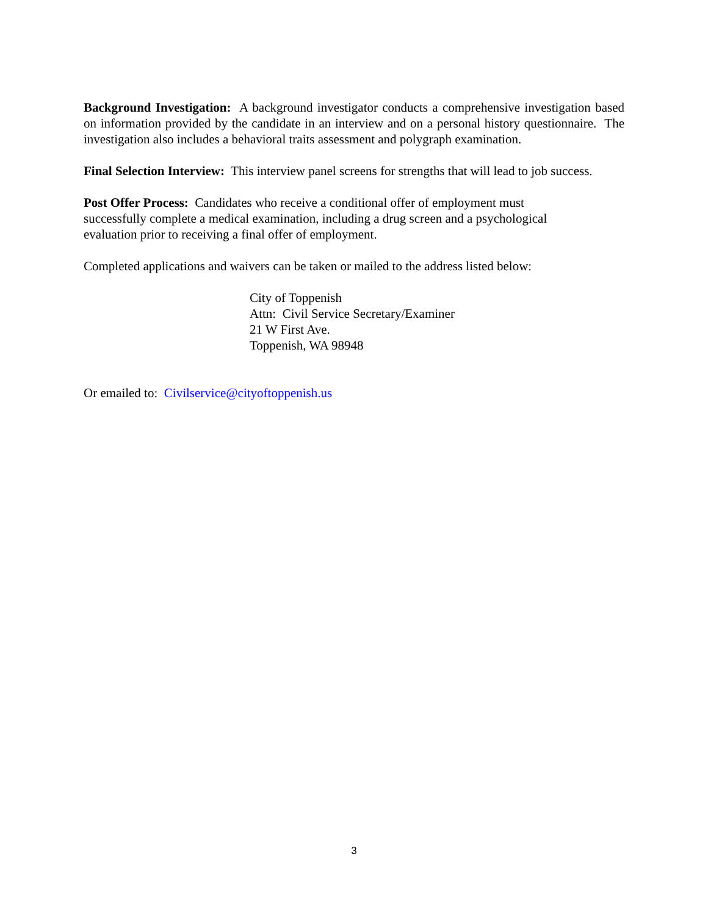Background Investigation: A background investigator conducts a comprehensive investigation based on information provided by the candidate in an interview and on a personal history questionnaire. The investigation also includes a behavioral traits assessment and polygraph examination.
Final Selection Interview: This interview panel screens for strengths that will lead to job success.
Post Offer Process: Candidates who receive a conditional offer of employment must
successfully complete a medical examination, including a drug screen and a psychological
evaluation prior to receiving a final offer of employment.
Completed applications and waivers can be taken or mailed to the address listed below:
City of Toppenish
Attn: Civil Service Secretary/Examiner
21 W First Ave.
Toppenish, WA 98948
Or emailed to: Civilservice@cityoftoppenish.us
3